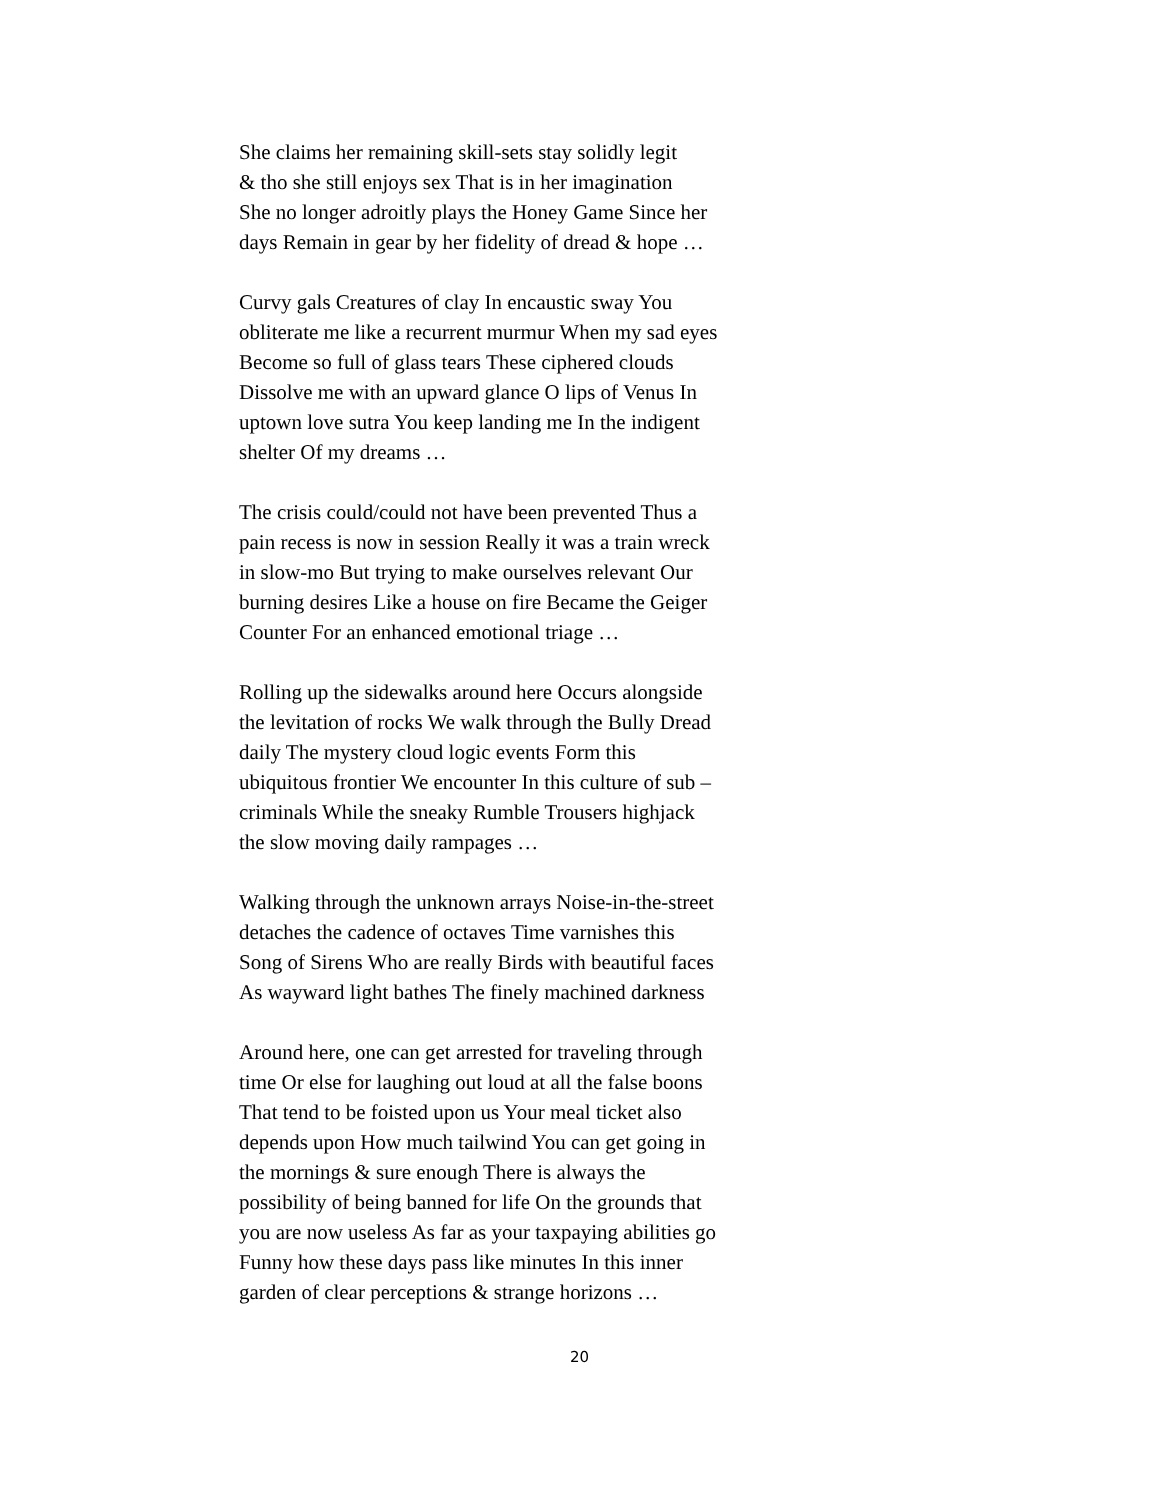She claims her remaining skill-sets stay solidly legit
& tho she still enjoys sex That is in her imagination
She no longer adroitly plays the Honey Game Since her
days Remain in gear by her fidelity of dread & hope …
Curvy gals Creatures of clay In encaustic sway You
obliterate me like a recurrent murmur When my sad eyes
Become so full of glass tears These ciphered clouds
Dissolve me with an upward glance O lips of Venus In
uptown love sutra You keep landing me In the indigent
shelter Of my dreams …
The crisis could/could not have been prevented Thus a
pain recess is now in session Really it was a train wreck
in slow-mo But trying to make ourselves relevant Our
burning desires Like a house on fire Became the Geiger
Counter For an enhanced emotional triage …
Rolling up the sidewalks around here Occurs alongside
the levitation of rocks We walk through the Bully Dread
daily The mystery cloud logic events Form this
ubiquitous frontier We encounter In this culture of sub –
criminals While the sneaky Rumble Trousers highjack
the slow moving daily rampages …
Walking through the unknown arrays Noise-in-the-street
detaches the cadence of octaves Time varnishes this
Song of Sirens Who are really Birds with beautiful faces
As wayward light bathes The finely machined darkness
Around here, one can get arrested for traveling through
time Or else for laughing out loud at all the false boons
That tend to be foisted upon us Your meal ticket also
depends upon How much tailwind You can get going in
the mornings & sure enough There is always the
possibility of being banned for life On the grounds that
you are now useless As far as your taxpaying abilities go
Funny how these days pass like minutes In this inner
garden of clear perceptions & strange horizons …
20